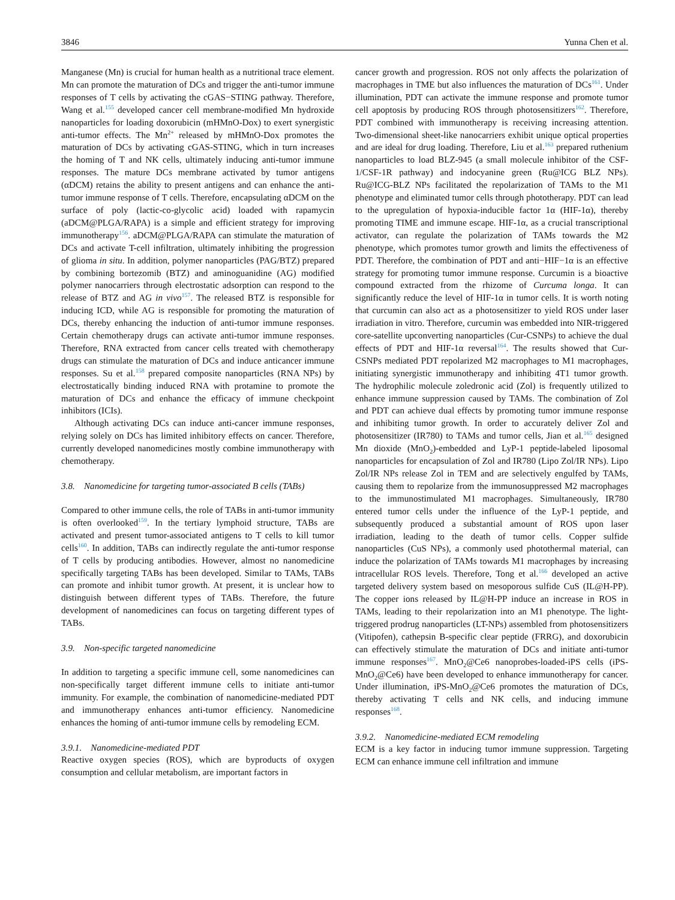3846 Yunna Chen et al.
Manganese (Mn) is crucial for human health as a nutritional trace element. Mn can promote the maturation of DCs and trigger the anti-tumor immune responses of T cells by activating the cGAS−STING pathway. Therefore, Wang et al.<sup>155</sup> developed cancer cell membrane-modified Mn hydroxide nanoparticles for loading doxorubicin (mHMnO-Dox) to exert synergistic anti-tumor effects. The Mn<sup>2+</sup> released by mHMnO-Dox promotes the maturation of DCs by activating cGAS-STING, which in turn increases the homing of T and NK cells, ultimately inducing anti-tumor immune responses. The mature DCs membrane activated by tumor antigens (αDCM) retains the ability to present antigens and can enhance the anti-tumor immune response of T cells. Therefore, encapsulating αDCM on the surface of poly (lactic-co-glycolic acid) loaded with rapamycin (aDCM@PLGA/RAPA) is a simple and efficient strategy for improving immunotherapy<sup>156</sup>. aDCM@PLGA/RAPA can stimulate the maturation of DCs and activate T-cell infiltration, ultimately inhibiting the progression of glioma in situ. In addition, polymer nanoparticles (PAG/BTZ) prepared by combining bortezomib (BTZ) and aminoguanidine (AG) modified polymer nanocarriers through electrostatic adsorption can respond to the release of BTZ and AG in vivo<sup>157</sup>. The released BTZ is responsible for inducing ICD, while AG is responsible for promoting the maturation of DCs, thereby enhancing the induction of anti-tumor immune responses. Certain chemotherapy drugs can activate anti-tumor immune responses. Therefore, RNA extracted from cancer cells treated with chemotherapy drugs can stimulate the maturation of DCs and induce anticancer immune responses. Su et al.<sup>158</sup> prepared composite nanoparticles (RNA NPs) by electrostatically binding induced RNA with protamine to promote the maturation of DCs and enhance the efficacy of immune checkpoint inhibitors (ICIs).
Although activating DCs can induce anti-cancer immune responses, relying solely on DCs has limited inhibitory effects on cancer. Therefore, currently developed nanomedicines mostly combine immunotherapy with chemotherapy.
3.8. Nanomedicine for targeting tumor-associated B cells (TABs)
Compared to other immune cells, the role of TABs in anti-tumor immunity is often overlooked<sup>159</sup>. In the tertiary lymphoid structure, TABs are activated and present tumor-associated antigens to T cells to kill tumor cells<sup>160</sup>. In addition, TABs can indirectly regulate the anti-tumor response of T cells by producing antibodies. However, almost no nanomedicine specifically targeting TABs has been developed. Similar to TAMs, TABs can promote and inhibit tumor growth. At present, it is unclear how to distinguish between different types of TABs. Therefore, the future development of nanomedicines can focus on targeting different types of TABs.
3.9. Non-specific targeted nanomedicine
In addition to targeting a specific immune cell, some nanomedicines can non-specifically target different immune cells to initiate anti-tumor immunity. For example, the combination of nanomedicine-mediated PDT and immunotherapy enhances anti-tumor efficiency. Nanomedicine enhances the homing of anti-tumor immune cells by remodeling ECM.
3.9.1. Nanomedicine-mediated PDT
Reactive oxygen species (ROS), which are byproducts of oxygen consumption and cellular metabolism, are important factors in
cancer growth and progression. ROS not only affects the polarization of macrophages in TME but also influences the maturation of DCs<sup>161</sup>. Under illumination, PDT can activate the immune response and promote tumor cell apoptosis by producing ROS through photosensitizers<sup>162</sup>. Therefore, PDT combined with immunotherapy is receiving increasing attention. Two-dimensional sheet-like nanocarriers exhibit unique optical properties and are ideal for drug loading. Therefore, Liu et al.<sup>163</sup> prepared ruthenium nanoparticles to load BLZ-945 (a small molecule inhibitor of the CSF-1/CSF-1R pathway) and indocyanine green (Ru@ICG BLZ NPs). Ru@ICG-BLZ NPs facilitated the repolarization of TAMs to the M1 phenotype and eliminated tumor cells through phototherapy. PDT can lead to the upregulation of hypoxia-inducible factor 1α (HIF-1α), thereby promoting TIME and immune escape. HIF-1α, as a crucial transcriptional activator, can regulate the polarization of TAMs towards the M2 phenotype, which promotes tumor growth and limits the effectiveness of PDT. Therefore, the combination of PDT and anti−HIF−1α is an effective strategy for promoting tumor immune response. Curcumin is a bioactive compound extracted from the rhizome of Curcuma longa. It can significantly reduce the level of HIF-1α in tumor cells. It is worth noting that curcumin can also act as a photosensitizer to yield ROS under laser irradiation in vitro. Therefore, curcumin was embedded into NIR-triggered core-satellite upconverting nanoparticles (Cur-CSNPs) to achieve the dual effects of PDT and HIF-1α reversal<sup>164</sup>. The results showed that Cur-CSNPs mediated PDT repolarized M2 macrophages to M1 macrophages, initiating synergistic immunotherapy and inhibiting 4T1 tumor growth. The hydrophilic molecule zoledronic acid (Zol) is frequently utilized to enhance immune suppression caused by TAMs. The combination of Zol and PDT can achieve dual effects by promoting tumor immune response and inhibiting tumor growth. In order to accurately deliver Zol and photosensitizer (IR780) to TAMs and tumor cells, Jian et al.<sup>165</sup> designed Mn dioxide (MnO<sub>2</sub>)-embedded and LyP-1 peptide-labeled liposomal nanoparticles for encapsulation of Zol and IR780 (Lipo Zol/IR NPs). Lipo Zol/IR NPs release Zol in TEM and are selectively engulfed by TAMs, causing them to repolarize from the immunosuppressed M2 macrophages to the immunostimulated M1 macrophages. Simultaneously, IR780 entered tumor cells under the influence of the LyP-1 peptide, and subsequently produced a substantial amount of ROS upon laser irradiation, leading to the death of tumor cells. Copper sulfide nanoparticles (CuS NPs), a commonly used photothermal material, can induce the polarization of TAMs towards M1 macrophages by increasing intracellular ROS levels. Therefore, Tong et al.<sup>166</sup> developed an active targeted delivery system based on mesoporous sulfide CuS (IL@H-PP). The copper ions released by IL@H-PP induce an increase in ROS in TAMs, leading to their repolarization into an M1 phenotype. The light-triggered prodrug nanoparticles (LT-NPs) assembled from photosensitizers (Vitipofen), cathepsin B-specific clear peptide (FRRG), and doxorubicin can effectively stimulate the maturation of DCs and initiate anti-tumor immune responses<sup>167</sup>. MnO<sub>2</sub>@Ce6 nanoprobes-loaded-iPS cells (iPS-MnO<sub>2</sub>@Ce6) have been developed to enhance immunotherapy for cancer. Under illumination, iPS-MnO<sub>2</sub>@Ce6 promotes the maturation of DCs, thereby activating T cells and NK cells, and inducing immune responses<sup>168</sup>.
3.9.2. Nanomedicine-mediated ECM remodeling
ECM is a key factor in inducing tumor immune suppression. Targeting ECM can enhance immune cell infiltration and immune